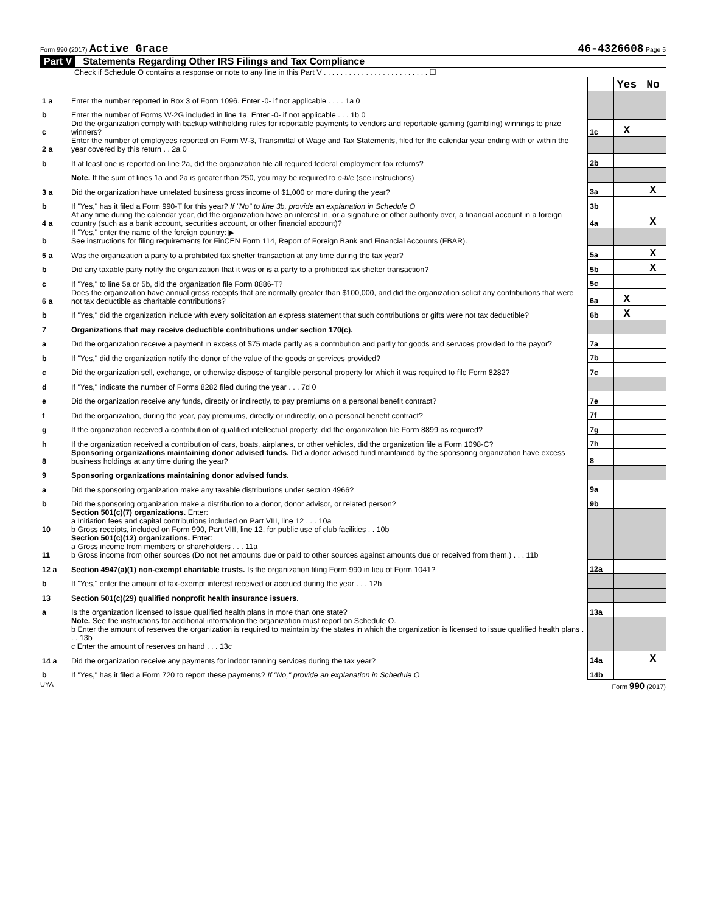Form 990 (2017) Active Grace 46-4326608 Page 5
Part V Statements Regarding Other IRS Filings and Tax Compliance
Check if Schedule O contains a response or note to any line in this Part V . . . . . . . . . . . . . . . . . . . . . . . . . ☐
| | | | Yes | No |
| 1 a | Enter the number reported in Box 3 of Form 1096. Enter -0- if not applicable . . . . 1a 0 | | | |
| b | Enter the number of Forms W-2G included in line 1a. Enter -0- if not applicable . . . 1b 0 | | | |
| c | Did the organization comply with backup withholding rules for reportable payments to vendors and reportable gaming (gambling) winnings to prize winners? | 1c | X | |
| 2 a | Enter the number of employees reported on Form W-3, Transmittal of Wage and Tax Statements, filed for the calendar year ending with or within the year covered by this return . . 2a 0 | | | |
| b | If at least one is reported on line 2a, did the organization file all required federal employment tax returns? | 2b | | |
| | Note. If the sum of lines 1a and 2a is greater than 250, you may be required to e-file (see instructions) | | | |
| 3 a | Did the organization have unrelated business gross income of $1,000 or more during the year? | 3a | | X |
| b | If "Yes," has it filed a Form 990-T for this year? If "No" to line 3b, provide an explanation in Schedule O | 3b | | |
| 4 a | At any time during the calendar year, did the organization have an interest in, or a signature or other authority over, a financial account in a foreign country (such as a bank account, securities account, or other financial account)? | 4a | | X |
| b | If "Yes," enter the name of the foreign country: ▶ See instructions for filing requirements for FinCEN Form 114, Report of Foreign Bank and Financial Accounts (FBAR). | | | |
| 5 a | Was the organization a party to a prohibited tax shelter transaction at any time during the tax year? | 5a | | X |
| b | Did any taxable party notify the organization that it was or is a party to a prohibited tax shelter transaction? | 5b | | X |
| c | If "Yes," to line 5a or 5b, did the organization file Form 8886-T? | 5c | | |
| 6 a | Does the organization have annual gross receipts that are normally greater than $100,000, and did the organization solicit any contributions that were not tax deductible as charitable contributions? | 6a | X | |
| b | If "Yes," did the organization include with every solicitation an express statement that such contributions or gifts were not tax deductible? | 6b | X | |
| 7 | Organizations that may receive deductible contributions under section 170(c). | | | |
| a | Did the organization receive a payment in excess of $75 made partly as a contribution and partly for goods and services provided to the payor? | 7a | | |
| b | If "Yes," did the organization notify the donor of the value of the goods or services provided? | 7b | | |
| c | Did the organization sell, exchange, or otherwise dispose of tangible personal property for which it was required to file Form 8282? | 7c | | |
| d | If "Yes," indicate the number of Forms 8282 filed during the year . . . 7d 0 | | | |
| e | Did the organization receive any funds, directly or indirectly, to pay premiums on a personal benefit contract? | 7e | | |
| f | Did the organization, during the year, pay premiums, directly or indirectly, on a personal benefit contract? | 7f | | |
| g | If the organization received a contribution of qualified intellectual property, did the organization file Form 8899 as required? | 7g | | |
| h | If the organization received a contribution of cars, boats, airplanes, or other vehicles, did the organization file a Form 1098-C? | 7h | | |
| 8 | Sponsoring organizations maintaining donor advised funds. Did a donor advised fund maintained by the sponsoring organization have excess business holdings at any time during the year? | 8 | | |
| 9 | Sponsoring organizations maintaining donor advised funds. | | | |
| a | Did the sponsoring organization make any taxable distributions under section 4966? | 9a | | |
| b | Did the sponsoring organization make a distribution to a donor, donor advisor, or related person? | 9b | | |
| 10 | Section 501(c)(7) organizations. Enter: a Initiation fees and capital contributions included on Part VIII, line 12 . . . 10a b Gross receipts, included on Form 990, Part VIII, line 12, for public use of club facilities . . 10b | | | |
| 11 | Section 501(c)(12) organizations. Enter: a Gross income from members or shareholders . . . 11a b Gross income from other sources (Do not net amounts due or paid to other sources against amounts due or received from them.) . . . 11b | | | |
| 12 a | Section 4947(a)(1) non-exempt charitable trusts. Is the organization filing Form 990 in lieu of Form 1041? | 12a | | |
| b | If "Yes," enter the amount of tax-exempt interest received or accrued during the year . . . 12b | | | |
| 13 | Section 501(c)(29) qualified nonprofit health insurance issuers. | | | |
| a | Is the organization licensed to issue qualified health plans in more than one state? | 13a | | |
| | Note. See the instructions for additional information the organization must report on Schedule O. b Enter the amount of reserves the organization is required to maintain by the states in which the organization is licensed to issue qualified health plans . . . 13b c Enter the amount of reserves on hand . . . 13c | | | |
| 14 a | Did the organization receive any payments for indoor tanning services during the tax year? | 14a | | X |
| b | If "Yes," has it filed a Form 720 to report these payments? If "No," provide an explanation in Schedule O | 14b | | |
UYA Form 990 (2017)